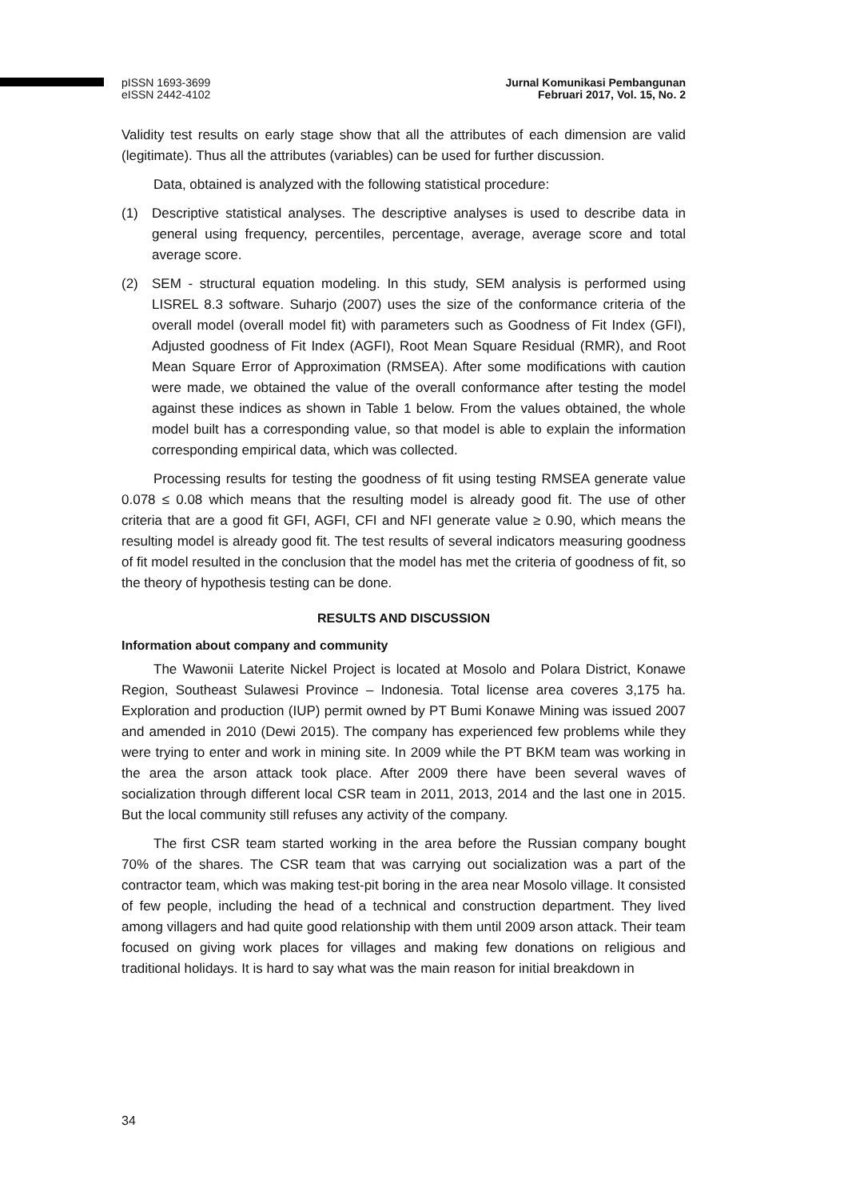pISSN 1693-3699
eISSN 2442-4102
Jurnal Komunikasi Pembangunan
Februari 2017, Vol. 15, No. 2
Validity test results on early stage show that all the attributes of each dimension are valid (legitimate). Thus all the attributes (variables) can be used for further discussion.
Data, obtained is analyzed with the following statistical procedure:
(1) Descriptive statistical analyses. The descriptive analyses is used to describe data in general using frequency, percentiles, percentage, average, average score and total average score.
(2) SEM - structural equation modeling. In this study, SEM analysis is performed using LISREL 8.3 software. Suharjo (2007) uses the size of the conformance criteria of the overall model (overall model fit) with parameters such as Goodness of Fit Index (GFI), Adjusted goodness of Fit Index (AGFI), Root Mean Square Residual (RMR), and Root Mean Square Error of Approximation (RMSEA). After some modifications with caution were made, we obtained the value of the overall conformance after testing the model against these indices as shown in Table 1 below. From the values obtained, the whole model built has a corresponding value, so that model is able to explain the information corresponding empirical data, which was collected.
Processing results for testing the goodness of fit using testing RMSEA generate value 0.078 ≤ 0.08 which means that the resulting model is already good fit. The use of other criteria that are a good fit GFI, AGFI, CFI and NFI generate value ≥ 0.90, which means the resulting model is already good fit. The test results of several indicators measuring goodness of fit model resulted in the conclusion that the model has met the criteria of goodness of fit, so the theory of hypothesis testing can be done.
RESULTS AND DISCUSSION
Information about company and community
The Wawonii Laterite Nickel Project is located at Mosolo and Polara District, Konawe Region, Southeast Sulawesi Province – Indonesia. Total license area coveres 3,175 ha. Exploration and production (IUP) permit owned by PT Bumi Konawe Mining was issued 2007 and amended in 2010 (Dewi 2015). The company has experienced few problems while they were trying to enter and work in mining site. In 2009 while the PT BKM team was working in the area the arson attack took place. After 2009 there have been several waves of socialization through different local CSR team in 2011, 2013, 2014 and the last one in 2015. But the local community still refuses any activity of the company.
The first CSR team started working in the area before the Russian company bought 70% of the shares. The CSR team that was carrying out socialization was a part of the contractor team, which was making test-pit boring in the area near Mosolo village. It consisted of few people, including the head of a technical and construction department. They lived among villagers and had quite good relationship with them until 2009 arson attack. Their team focused on giving work places for villages and making few donations on religious and traditional holidays. It is hard to say what was the main reason for initial breakdown in
34